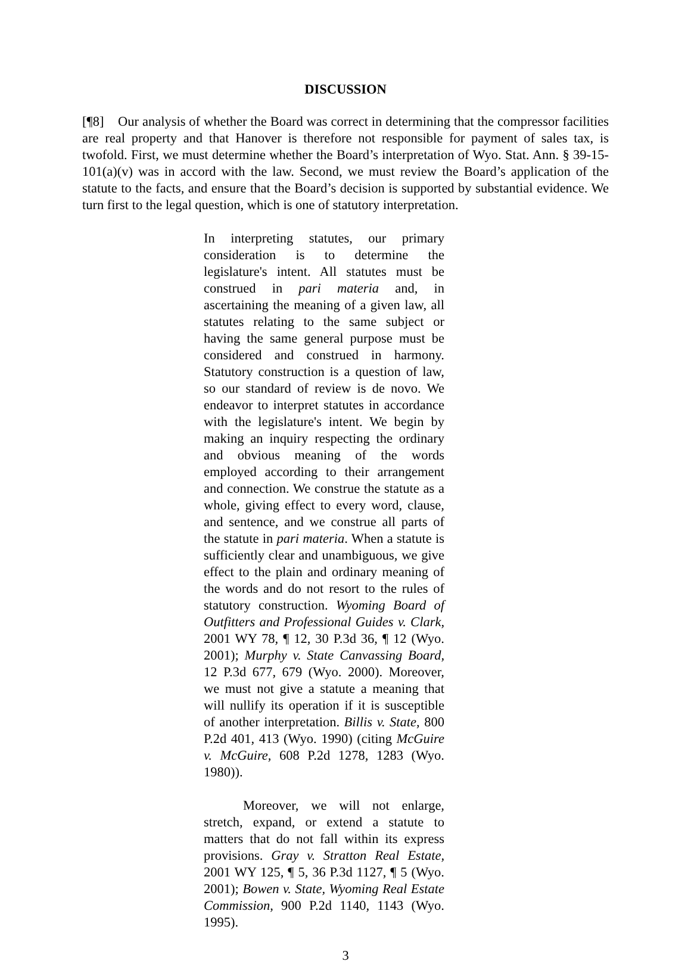DISCUSSION
[¶8] Our analysis of whether the Board was correct in determining that the compressor facilities are real property and that Hanover is therefore not responsible for payment of sales tax, is twofold. First, we must determine whether the Board’s interpretation of Wyo. Stat. Ann. § 39-15-101(a)(v) was in accord with the law. Second, we must review the Board’s application of the statute to the facts, and ensure that the Board’s decision is supported by substantial evidence. We turn first to the legal question, which is one of statutory interpretation.
In interpreting statutes, our primary consideration is to determine the legislature's intent. All statutes must be construed in pari materia and, in ascertaining the meaning of a given law, all statutes relating to the same subject or having the same general purpose must be considered and construed in harmony. Statutory construction is a question of law, so our standard of review is de novo. We endeavor to interpret statutes in accordance with the legislature's intent. We begin by making an inquiry respecting the ordinary and obvious meaning of the words employed according to their arrangement and connection. We construe the statute as a whole, giving effect to every word, clause, and sentence, and we construe all parts of the statute in pari materia. When a statute is sufficiently clear and unambiguous, we give effect to the plain and ordinary meaning of the words and do not resort to the rules of statutory construction. Wyoming Board of Outfitters and Professional Guides v. Clark, 2001 WY 78, ¶ 12, 30 P.3d 36, ¶ 12 (Wyo. 2001); Murphy v. State Canvassing Board, 12 P.3d 677, 679 (Wyo. 2000). Moreover, we must not give a statute a meaning that will nullify its operation if it is susceptible of another interpretation. Billis v. State, 800 P.2d 401, 413 (Wyo. 1990) (citing McGuire v. McGuire, 608 P.2d 1278, 1283 (Wyo. 1980)).
Moreover, we will not enlarge, stretch, expand, or extend a statute to matters that do not fall within its express provisions. Gray v. Stratton Real Estate, 2001 WY 125, ¶ 5, 36 P.3d 1127, ¶ 5 (Wyo. 2001); Bowen v. State, Wyoming Real Estate Commission, 900 P.2d 1140, 1143 (Wyo. 1995).
3